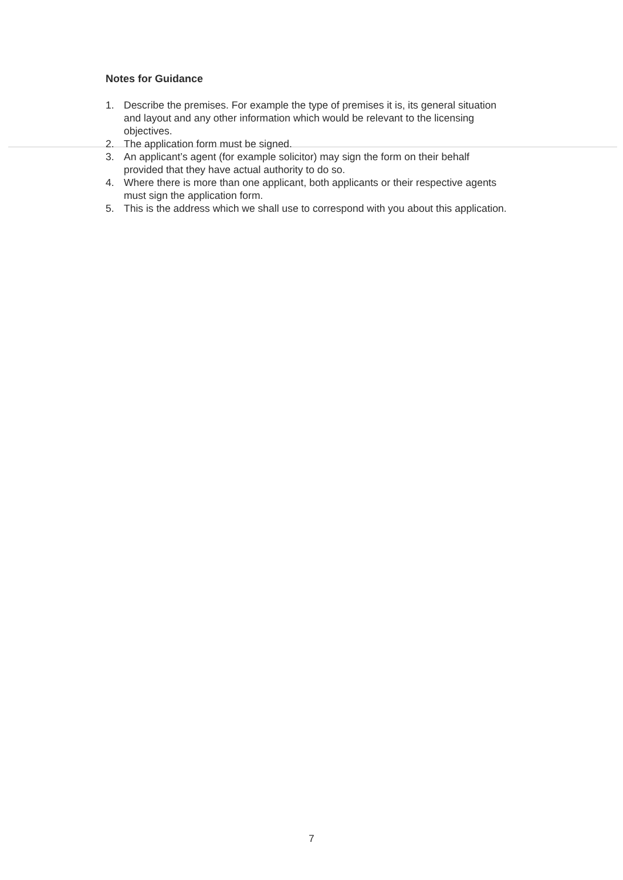Notes for Guidance
1. Describe the premises. For example the type of premises it is, its general situation and layout and any other information which would be relevant to the licensing objectives.
2. The application form must be signed.
3. An applicant’s agent (for example solicitor) may sign the form on their behalf provided that they have actual authority to do so.
4. Where there is more than one applicant, both applicants or their respective agents must sign the application form.
5. This is the address which we shall use to correspond with you about this application.
7